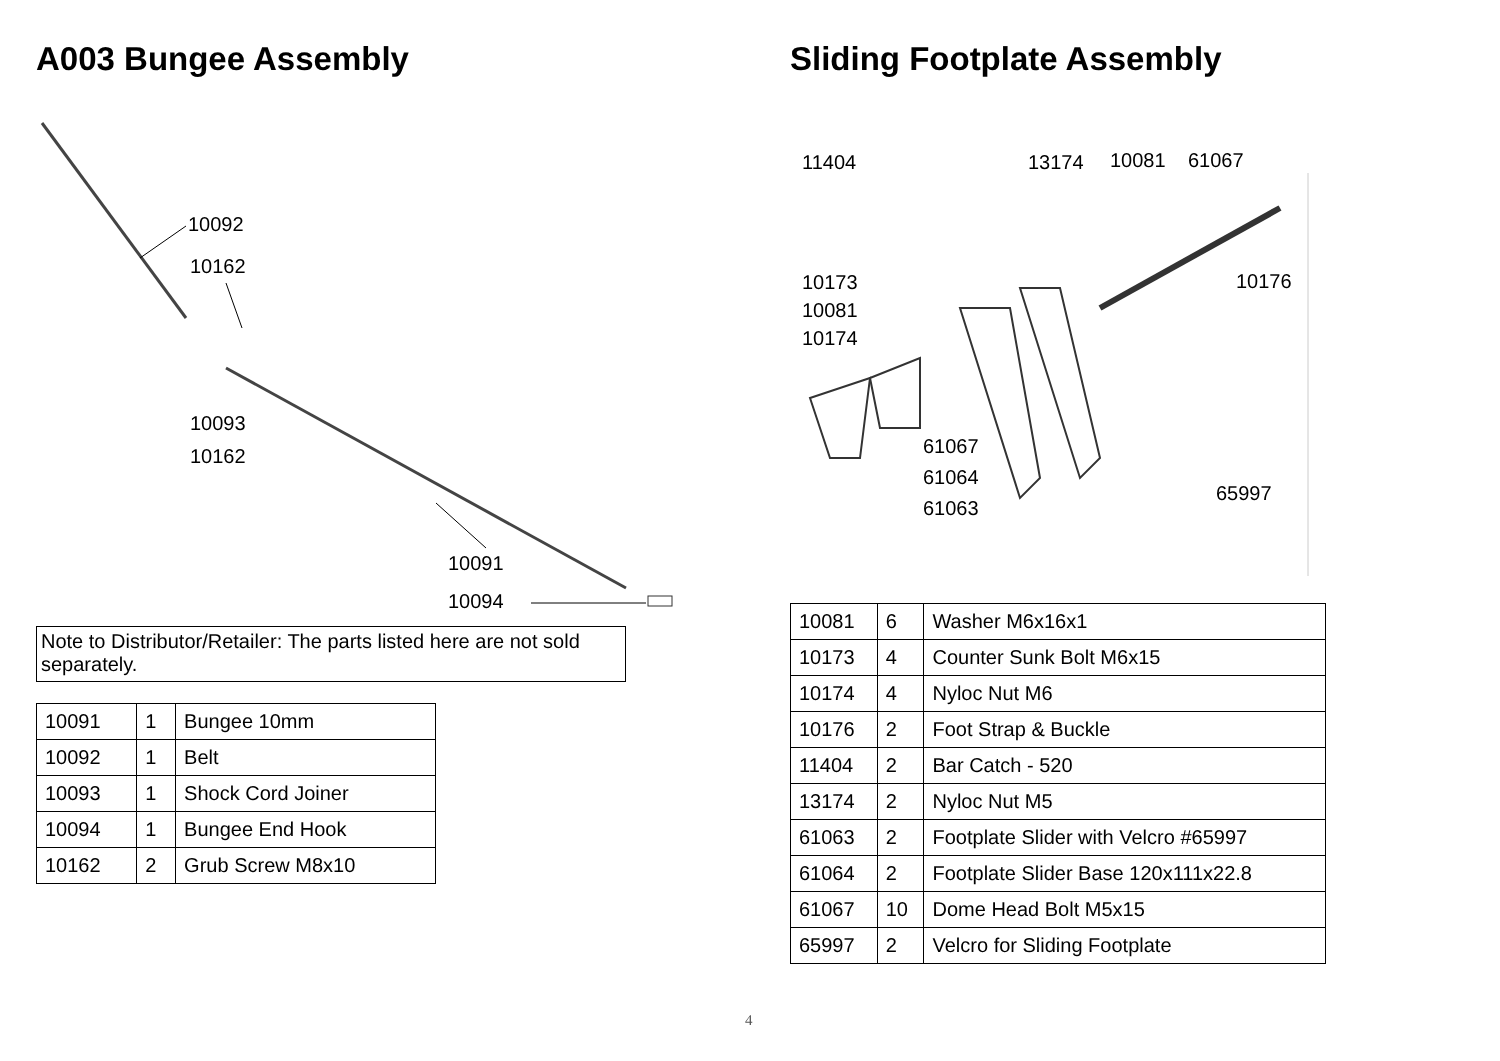A003 Bungee Assembly
10092
10162
10093
10162
10091
10094
Note to Distributor/Retailer: The parts listed here are not sold separately.
| 10091 | 1 | Bungee 10mm |
| 10092 | 1 | Belt |
| 10093 | 1 | Shock Cord Joiner |
| 10094 | 1 | Bungee End Hook |
| 10162 | 2 | Grub Screw M8x10 |
Sliding Footplate Assembly
11404 13174 10081 61067
10173
10081
10174
10176
61067
61064
61063
65997
| 10081 | 6 | Washer M6x16x1 |
| 10173 | 4 | Counter Sunk Bolt M6x15 |
| 10174 | 4 | Nyloc Nut M6 |
| 10176 | 2 | Foot Strap & Buckle |
| 11404 | 2 | Bar Catch - 520 |
| 13174 | 2 | Nyloc Nut M5 |
| 61063 | 2 | Footplate Slider with Velcro #65997 |
| 61064 | 2 | Footplate Slider Base 120x111x22.8 |
| 61067 | 10 | Dome Head Bolt M5x15 |
| 65997 | 2 | Velcro for Sliding Footplate |
4